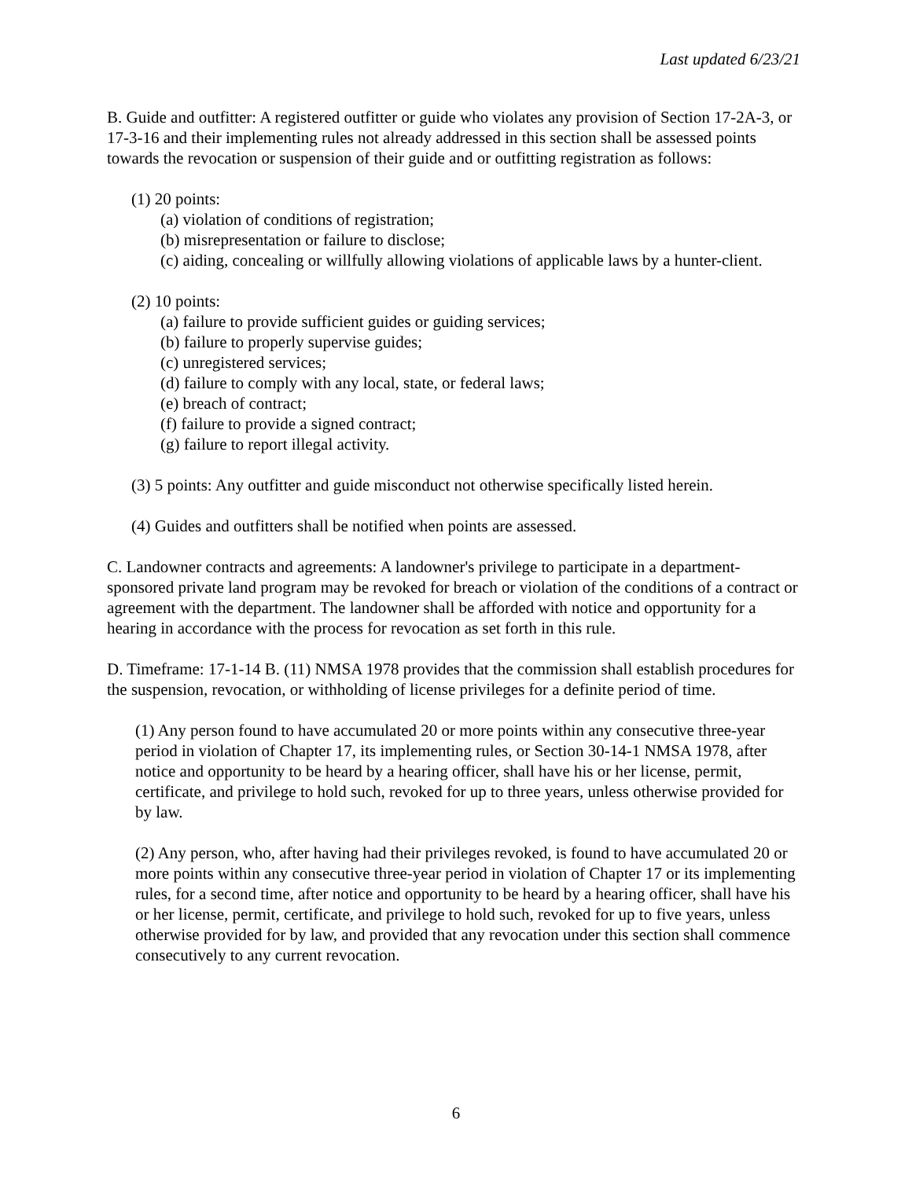Last updated 6/23/21
B. Guide and outfitter: A registered outfitter or guide who violates any provision of Section 17-2A-3, or 17-3-16 and their implementing rules not already addressed in this section shall be assessed points towards the revocation or suspension of their guide and or outfitting registration as follows:
(1) 20 points:
(a) violation of conditions of registration;
(b) misrepresentation or failure to disclose;
(c) aiding, concealing or willfully allowing violations of applicable laws by a hunter-client.
(2) 10 points:
(a) failure to provide sufficient guides or guiding services;
(b) failure to properly supervise guides;
(c) unregistered services;
(d) failure to comply with any local, state, or federal laws;
(e) breach of contract;
(f) failure to provide a signed contract;
(g) failure to report illegal activity.
(3) 5 points: Any outfitter and guide misconduct not otherwise specifically listed herein.
(4) Guides and outfitters shall be notified when points are assessed.
C. Landowner contracts and agreements: A landowner's privilege to participate in a department-sponsored private land program may be revoked for breach or violation of the conditions of a contract or agreement with the department. The landowner shall be afforded with notice and opportunity for a hearing in accordance with the process for revocation as set forth in this rule.
D. Timeframe: 17-1-14 B. (11) NMSA 1978 provides that the commission shall establish procedures for the suspension, revocation, or withholding of license privileges for a definite period of time.
(1) Any person found to have accumulated 20 or more points within any consecutive three-year period in violation of Chapter 17, its implementing rules, or Section 30-14-1 NMSA 1978, after notice and opportunity to be heard by a hearing officer, shall have his or her license, permit, certificate, and privilege to hold such, revoked for up to three years, unless otherwise provided for by law.
(2) Any person, who, after having had their privileges revoked, is found to have accumulated 20 or more points within any consecutive three-year period in violation of Chapter 17 or its implementing rules, for a second time, after notice and opportunity to be heard by a hearing officer, shall have his or her license, permit, certificate, and privilege to hold such, revoked for up to five years, unless otherwise provided for by law, and provided that any revocation under this section shall commence consecutively to any current revocation.
6